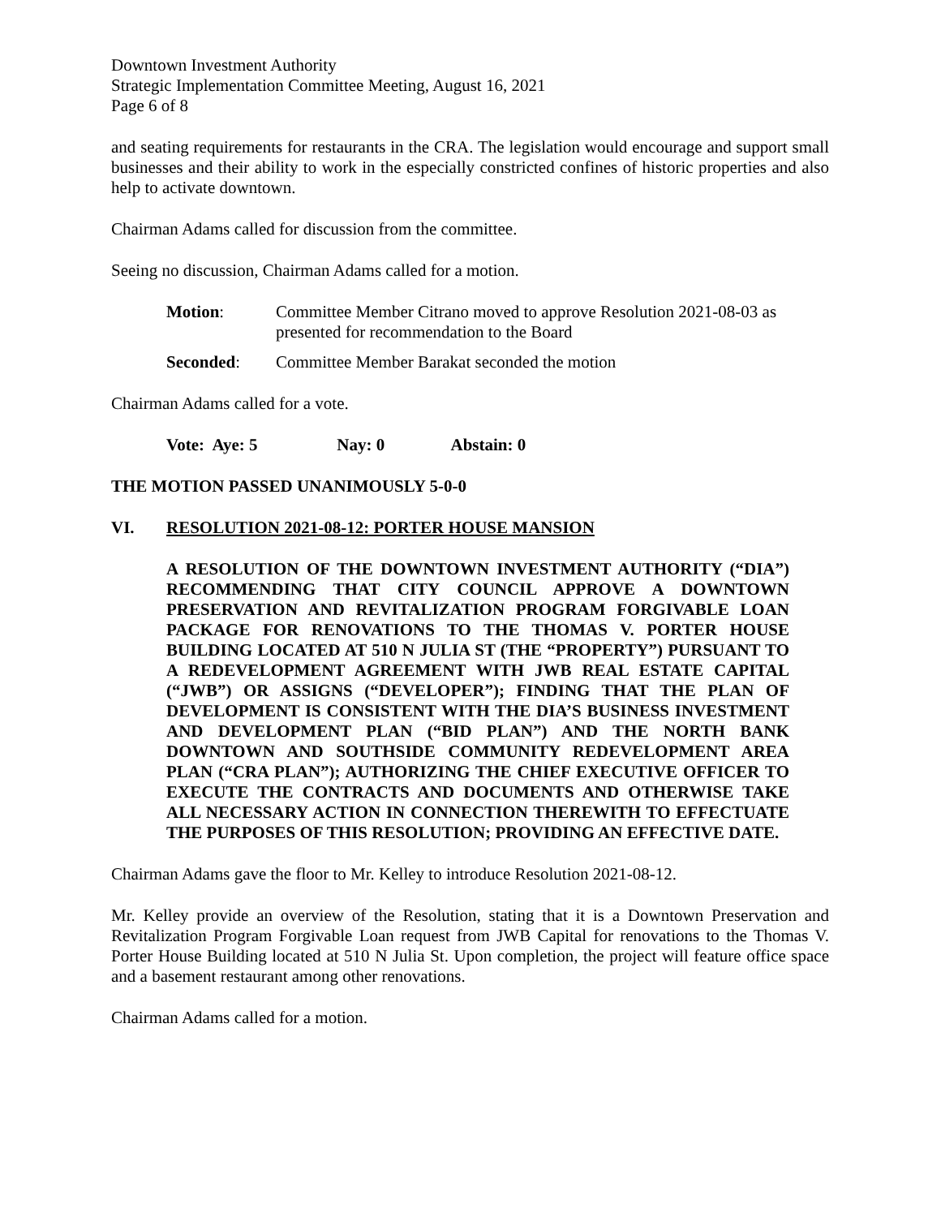Downtown Investment Authority
Strategic Implementation Committee Meeting, August 16, 2021
Page 6 of 8
and seating requirements for restaurants in the CRA. The legislation would encourage and support small businesses and their ability to work in the especially constricted confines of historic properties and also help to activate downtown.
Chairman Adams called for discussion from the committee.
Seeing no discussion, Chairman Adams called for a motion.
Motion: Committee Member Citrano moved to approve Resolution 2021-08-03 as presented for recommendation to the Board
Seconded: Committee Member Barakat seconded the motion
Chairman Adams called for a vote.
Vote: Aye: 5 Nay: 0 Abstain: 0
THE MOTION PASSED UNANIMOUSLY 5-0-0
VI. RESOLUTION 2021-08-12: PORTER HOUSE MANSION
A RESOLUTION OF THE DOWNTOWN INVESTMENT AUTHORITY (“DIA”) RECOMMENDING THAT CITY COUNCIL APPROVE A DOWNTOWN PRESERVATION AND REVITALIZATION PROGRAM FORGIVABLE LOAN PACKAGE FOR RENOVATIONS TO THE THOMAS V. PORTER HOUSE BUILDING LOCATED AT 510 N JULIA ST (THE “PROPERTY”) PURSUANT TO A REDEVELOPMENT AGREEMENT WITH JWB REAL ESTATE CAPITAL (“JWB”) OR ASSIGNS (“DEVELOPER”); FINDING THAT THE PLAN OF DEVELOPMENT IS CONSISTENT WITH THE DIA’S BUSINESS INVESTMENT AND DEVELOPMENT PLAN (“BID PLAN”) AND THE NORTH BANK DOWNTOWN AND SOUTHSIDE COMMUNITY REDEVELOPMENT AREA PLAN (“CRA PLAN”); AUTHORIZING THE CHIEF EXECUTIVE OFFICER TO EXECUTE THE CONTRACTS AND DOCUMENTS AND OTHERWISE TAKE ALL NECESSARY ACTION IN CONNECTION THEREWITH TO EFFECTUATE THE PURPOSES OF THIS RESOLUTION; PROVIDING AN EFFECTIVE DATE.
Chairman Adams gave the floor to Mr. Kelley to introduce Resolution 2021-08-12.
Mr. Kelley provide an overview of the Resolution, stating that it is a Downtown Preservation and Revitalization Program Forgivable Loan request from JWB Capital for renovations to the Thomas V. Porter House Building located at 510 N Julia St. Upon completion, the project will feature office space and a basement restaurant among other renovations.
Chairman Adams called for a motion.